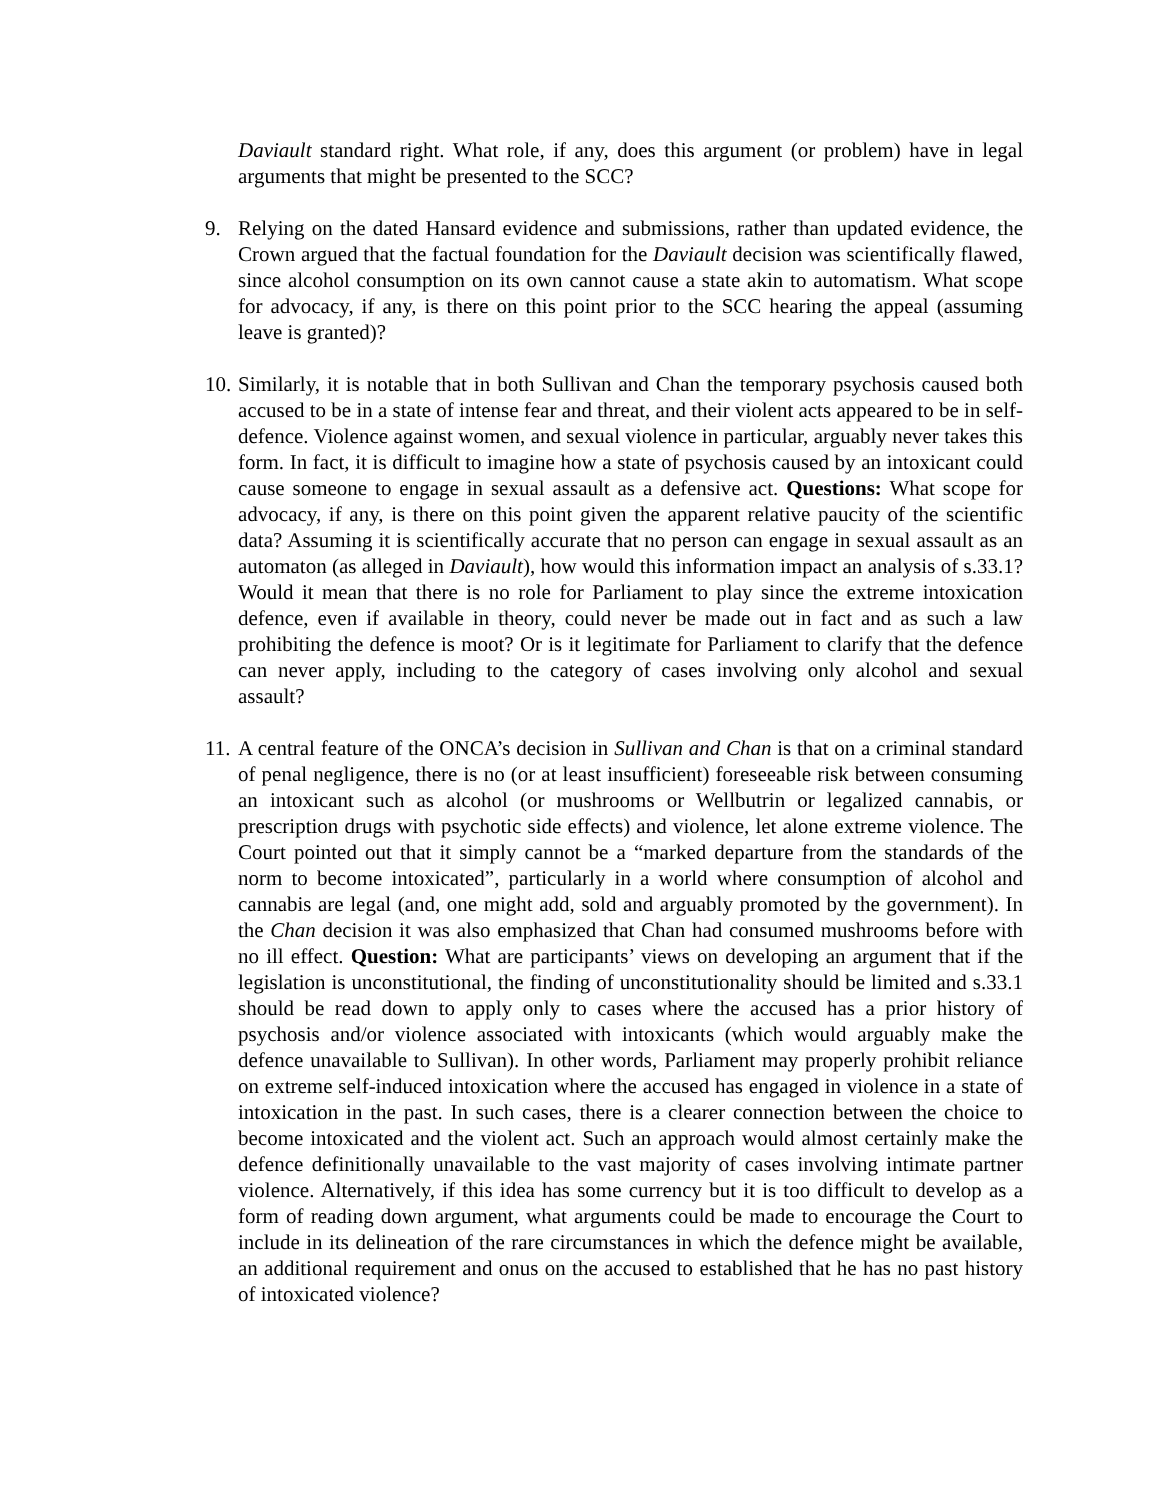Daviault standard right. What role, if any, does this argument (or problem) have in legal arguments that might be presented to the SCC?
9. Relying on the dated Hansard evidence and submissions, rather than updated evidence, the Crown argued that the factual foundation for the Daviault decision was scientifically flawed, since alcohol consumption on its own cannot cause a state akin to automatism. What scope for advocacy, if any, is there on this point prior to the SCC hearing the appeal (assuming leave is granted)?
10.
Similarly, it is notable that in both Sullivan and Chan the temporary psychosis caused both accused to be in a state of intense fear and threat, and their violent acts appeared to be in self-defence. Violence against women, and sexual violence in particular, arguably never takes this form. In fact, it is difficult to imagine how a state of psychosis caused by an intoxicant could cause someone to engage in sexual assault as a defensive act. Questions: What scope for advocacy, if any, is there on this point given the apparent relative paucity of the scientific data? Assuming it is scientifically accurate that no person can engage in sexual assault as an automaton (as alleged in Daviault), how would this information impact an analysis of s.33.1? Would it mean that there is no role for Parliament to play since the extreme intoxication defence, even if available in theory, could never be made out in fact and as such a law prohibiting the defence is moot? Or is it legitimate for Parliament to clarify that the defence can never apply, including to the category of cases involving only alcohol and sexual assault?
11.
A central feature of the ONCA’s decision in Sullivan and Chan is that on a criminal standard of penal negligence, there is no (or at least insufficient) foreseeable risk between consuming an intoxicant such as alcohol (or mushrooms or Wellbutrin or legalized cannabis, or prescription drugs with psychotic side effects) and violence, let alone extreme violence. The Court pointed out that it simply cannot be a “marked departure from the standards of the norm to become intoxicated”, particularly in a world where consumption of alcohol and cannabis are legal (and, one might add, sold and arguably promoted by the government). In the Chan decision it was also emphasized that Chan had consumed mushrooms before with no ill effect. Question: What are participants’ views on developing an argument that if the legislation is unconstitutional, the finding of unconstitutionality should be limited and s.33.1 should be read down to apply only to cases where the accused has a prior history of psychosis and/or violence associated with intoxicants (which would arguably make the defence unavailable to Sullivan). In other words, Parliament may properly prohibit reliance on extreme self-induced intoxication where the accused has engaged in violence in a state of intoxication in the past. In such cases, there is a clearer connection between the choice to become intoxicated and the violent act. Such an approach would almost certainly make the defence definitionally unavailable to the vast majority of cases involving intimate partner violence. Alternatively, if this idea has some currency but it is too difficult to develop as a form of reading down argument, what arguments could be made to encourage the Court to include in its delineation of the rare circumstances in which the defence might be available, an additional requirement and onus on the accused to established that he has no past history of intoxicated violence?